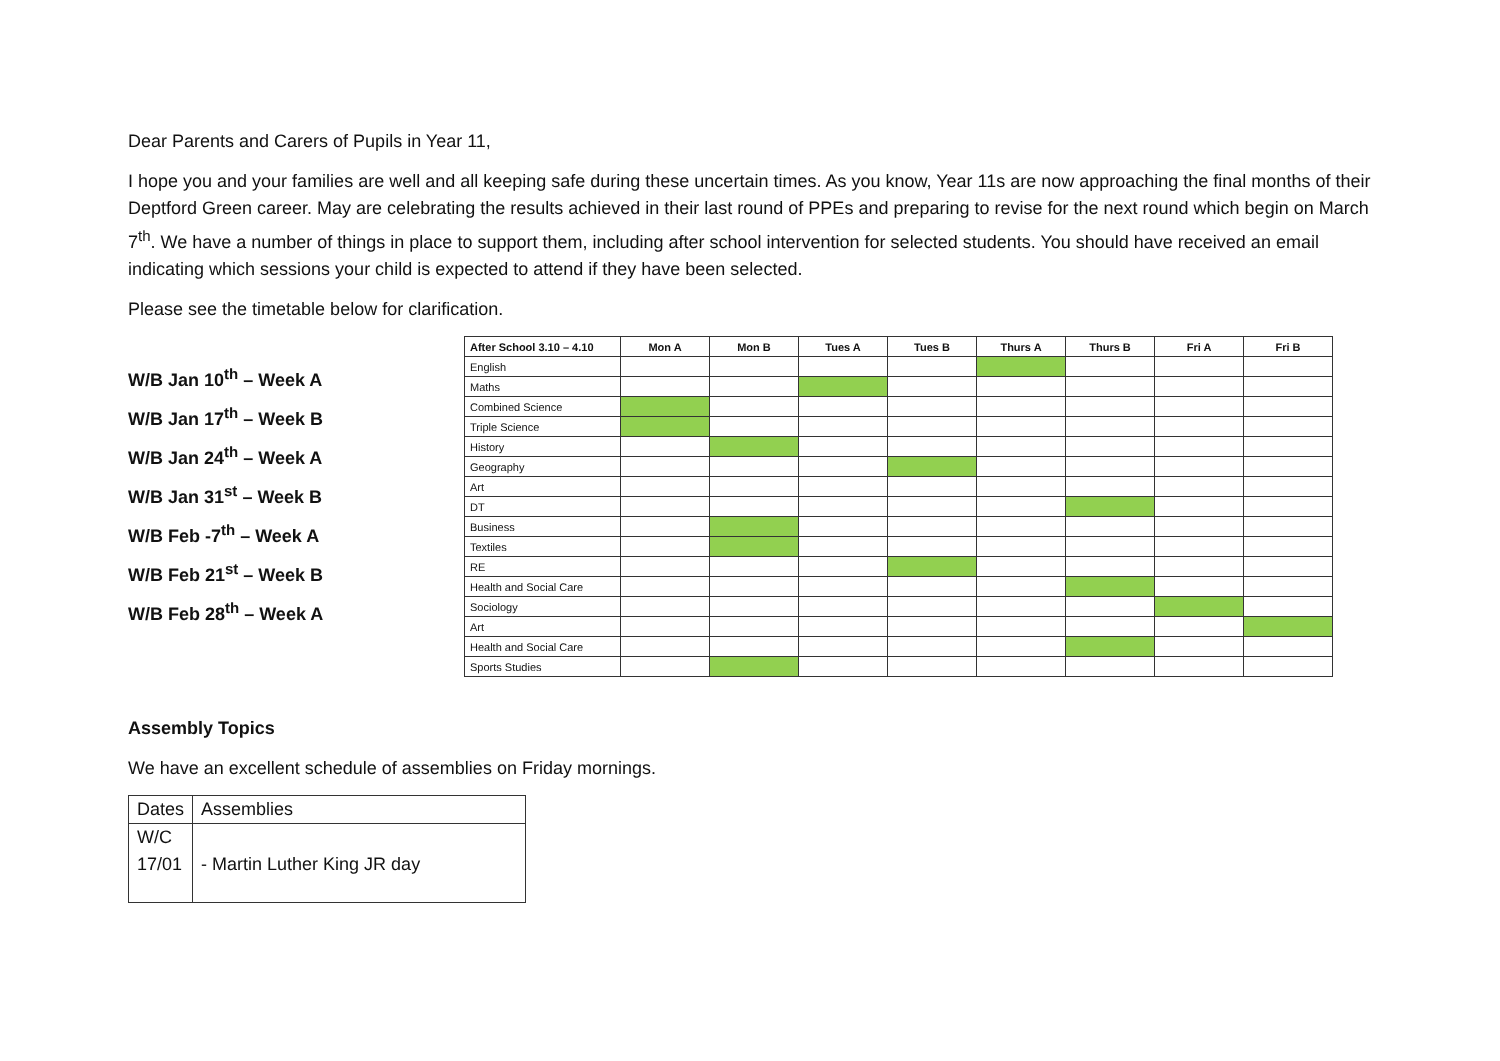Dear Parents and Carers of Pupils in Year 11,
I hope you and your families are well and all keeping safe during these uncertain times. As you know, Year 11s are now approaching the final months of their Deptford Green career. May are celebrating the results achieved in their last round of PPEs and preparing to revise for the next round which begin on March 7<sup>th</sup>. We have a number of things in place to support them, including after school intervention for selected students. You should have received an email indicating which sessions your child is expected to attend if they have been selected.
Please see the timetable below for clarification.
W/B Jan 10<sup>th</sup> – Week A
W/B Jan 17<sup>th</sup> – Week B
W/B Jan 24<sup>th</sup> – Week A
W/B Jan 31<sup>st</sup> – Week B
W/B Feb -7<sup>th</sup> – Week A
W/B Feb 21<sup>st</sup> – Week B
W/B Feb 28<sup>th</sup> – Week A
| After School 3.10 – 4.10 | Mon A | Mon B | Tues A | Tues B | Thurs A | Thurs B | Fri A | Fri B |
| --- | --- | --- | --- | --- | --- | --- | --- | --- |
| English | | | | | | | | |
| Maths | | | | | | | | |
| Combined Science | | | | | | | | |
| Triple Science | | | | | | | | |
| History | | | | | | | | |
| Geography | | | | | | | | |
| Art | | | | | | | | |
| DT | | | | | | | | |
| Business | | | | | | | | |
| Textiles | | | | | | | | |
| RE | | | | | | | | |
| Health and Social Care | | | | | | | | |
| Sociology | | | | | | | | |
| Art | | | | | | | | |
| Health and Social Care | | | | | | | | |
| Sports Studies | | | | | | | | |
Assembly Topics
We have an excellent schedule of assemblies on Friday mornings.
| Dates | Assemblies |
| W/C 17/01 | - Martin Luther King JR day |